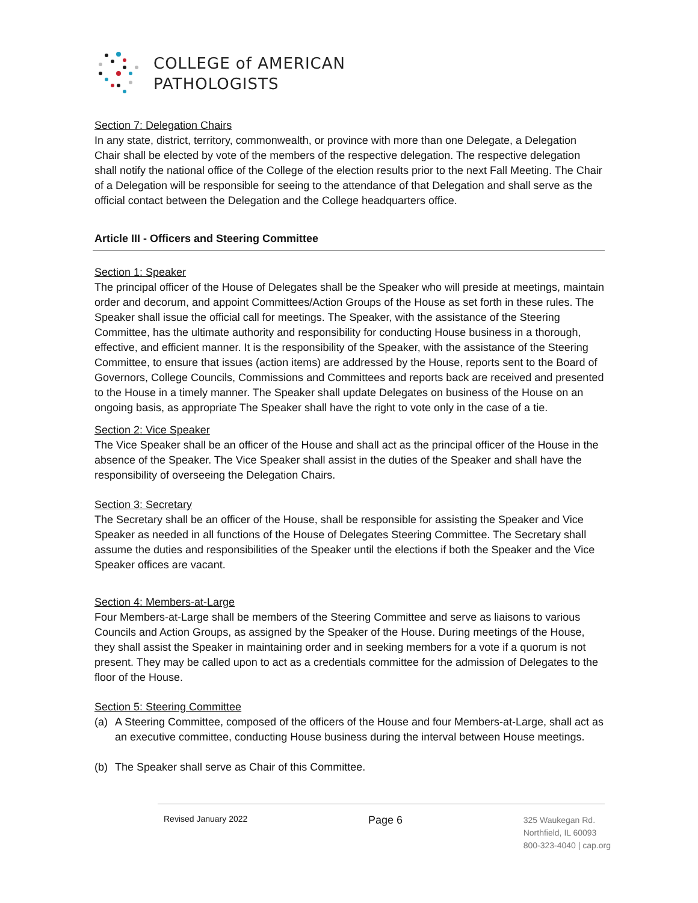COLLEGE of AMERICAN
PATHOLOGISTS
Section 7: Delegation Chairs
In any state, district, territory, commonwealth, or province with more than one Delegate, a Delegation Chair shall be elected by vote of the members of the respective delegation. The respective delegation shall notify the national office of the College of the election results prior to the next Fall Meeting. The Chair of a Delegation will be responsible for seeing to the attendance of that Delegation and shall serve as the official contact between the Delegation and the College headquarters office.
Article III - Officers and Steering Committee
Section 1: Speaker
The principal officer of the House of Delegates shall be the Speaker who will preside at meetings, maintain order and decorum, and appoint Committees/Action Groups of the House as set forth in these rules. The Speaker shall issue the official call for meetings. The Speaker, with the assistance of the Steering Committee, has the ultimate authority and responsibility for conducting House business in a thorough, effective, and efficient manner. It is the responsibility of the Speaker, with the assistance of the Steering Committee, to ensure that issues (action items) are addressed by the House, reports sent to the Board of Governors, College Councils, Commissions and Committees and reports back are received and presented to the House in a timely manner. The Speaker shall update Delegates on business of the House on an ongoing basis, as appropriate The Speaker shall have the right to vote only in the case of a tie.
Section 2: Vice Speaker
The Vice Speaker shall be an officer of the House and shall act as the principal officer of the House in the absence of the Speaker. The Vice Speaker shall assist in the duties of the Speaker and shall have the responsibility of overseeing the Delegation Chairs.
Section 3: Secretary
The Secretary shall be an officer of the House, shall be responsible for assisting the Speaker and Vice Speaker as needed in all functions of the House of Delegates Steering Committee. The Secretary shall assume the duties and responsibilities of the Speaker until the elections if both the Speaker and the Vice Speaker offices are vacant.
Section 4: Members-at-Large
Four Members-at-Large shall be members of the Steering Committee and serve as liaisons to various Councils and Action Groups, as assigned by the Speaker of the House. During meetings of the House, they shall assist the Speaker in maintaining order and in seeking members for a vote if a quorum is not present. They may be called upon to act as a credentials committee for the admission of Delegates to the floor of the House.
Section 5: Steering Committee
(a) A Steering Committee, composed of the officers of the House and four Members-at-Large, shall act as an executive committee, conducting House business during the interval between House meetings.
(b) The Speaker shall serve as Chair of this Committee.
Revised January 2022 Page 6
325 Waukegan Rd.
Northfield, IL 60093
800-323-4040 | cap.org